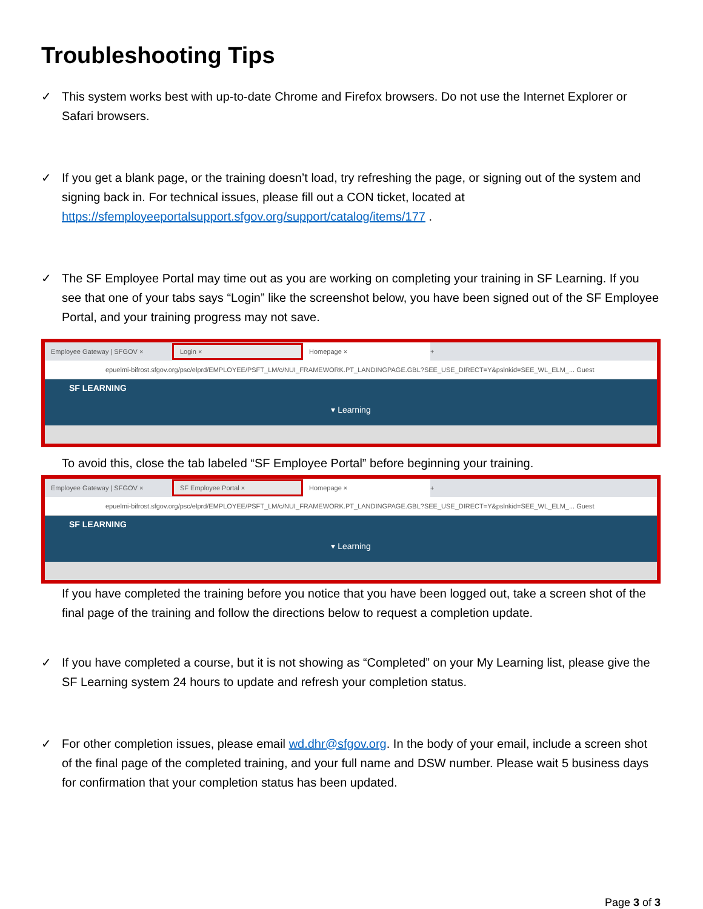Troubleshooting Tips
✓ This system works best with up-to-date Chrome and Firefox browsers. Do not use the Internet Explorer or Safari browsers.
✓ If you get a blank page, or the training doesn’t load, try refreshing the page, or signing out of the system and signing back in. For technical issues, please fill out a CON ticket, located at https://sfemployeeportalsupport.sfgov.org/support/catalog/items/177 .
✓ The SF Employee Portal may time out as you are working on completing your training in SF Learning. If you see that one of your tabs says “Login” like the screenshot below, you have been signed out of the SF Employee Portal, and your training progress may not save.
Employee Gateway | SFGOV ×
Login ×
Homepage ×
+
epuelmi-bifrost.sfgov.org/psc/elprd/EMPLOYEE/PSFT_LM/c/NUI_FRAMEWORK.PT_LANDINGPAGE.GBL?SEE_USE_DIRECT=Y&pslnkid=SEE_WL_ELM_... Guest
SF LEARNING
▾ Learning
To avoid this, close the tab labeled “SF Employee Portal” before beginning your training.
Employee Gateway | SFGOV ×
SF Employee Portal ×
Homepage ×
+
epuelmi-bifrost.sfgov.org/psc/elprd/EMPLOYEE/PSFT_LM/c/NUI_FRAMEWORK.PT_LANDINGPAGE.GBL?SEE_USE_DIRECT=Y&pslnkid=SEE_WL_ELM_... Guest
SF LEARNING
▾ Learning
If you have completed the training before you notice that you have been logged out, take a screen shot of the final page of the training and follow the directions below to request a completion update.
✓ If you have completed a course, but it is not showing as “Completed” on your My Learning list, please give the SF Learning system 24 hours to update and refresh your completion status.
✓ For other completion issues, please email wd.dhr@sfgov.org. In the body of your email, include a screen shot of the final page of the completed training, and your full name and DSW number. Please wait 5 business days for confirmation that your completion status has been updated.
Page 3 of 3